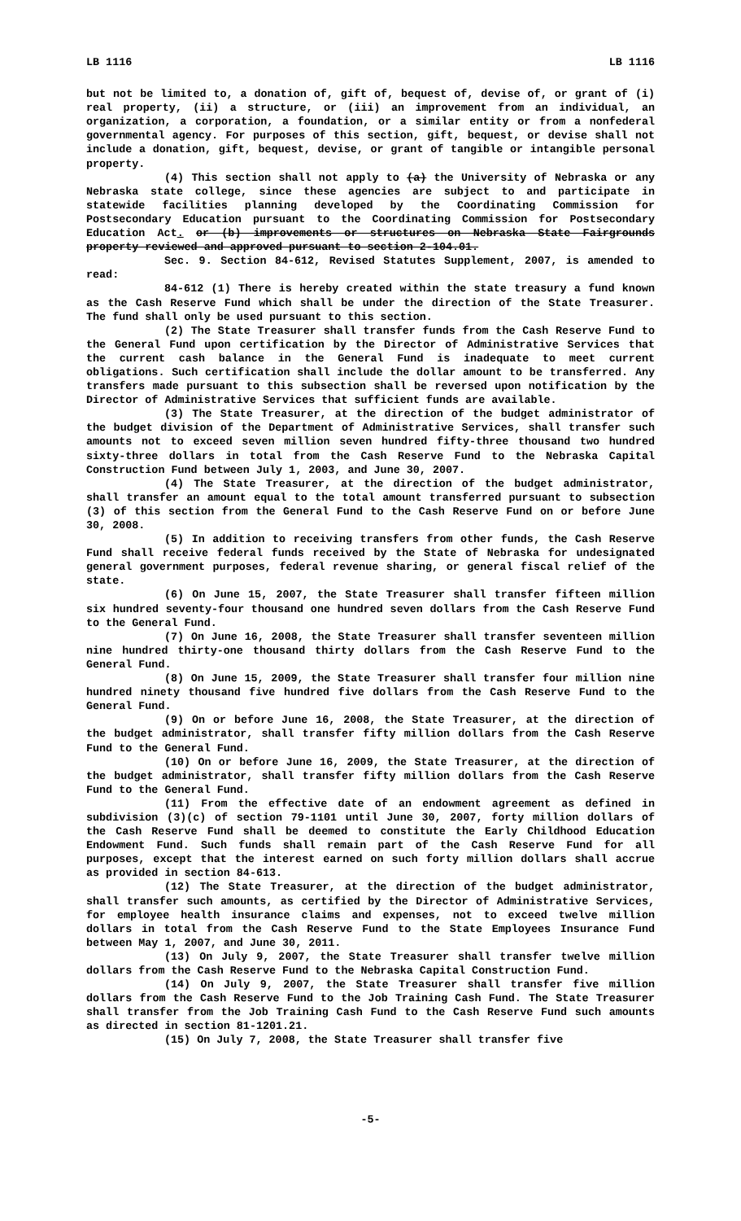LB 1116 LB 1116
but not be limited to, a donation of, gift of, bequest of, devise of, or grant of (i) real property, (ii) a structure, or (iii) an improvement from an individual, an organization, a corporation, a foundation, or a similar entity or from a nonfederal governmental agency. For purposes of this section, gift, bequest, or devise shall not include a donation, gift, bequest, devise, or grant of tangible or intangible personal property.
(4) This section shall not apply to (a) the University of Nebraska or any Nebraska state college, since these agencies are subject to and participate in statewide facilities planning developed by the Coordinating Commission for Postsecondary Education pursuant to the Coordinating Commission for Postsecondary Education Act. or (b) improvements or structures on Nebraska State Fairgrounds property reviewed and approved pursuant to section 2-104.01.
Sec. 9. Section 84-612, Revised Statutes Supplement, 2007, is amended to read:
84-612 (1) There is hereby created within the state treasury a fund known as the Cash Reserve Fund which shall be under the direction of the State Treasurer. The fund shall only be used pursuant to this section.
(2) The State Treasurer shall transfer funds from the Cash Reserve Fund to the General Fund upon certification by the Director of Administrative Services that the current cash balance in the General Fund is inadequate to meet current obligations. Such certification shall include the dollar amount to be transferred. Any transfers made pursuant to this subsection shall be reversed upon notification by the Director of Administrative Services that sufficient funds are available.
(3) The State Treasurer, at the direction of the budget administrator of the budget division of the Department of Administrative Services, shall transfer such amounts not to exceed seven million seven hundred fifty-three thousand two hundred sixty-three dollars in total from the Cash Reserve Fund to the Nebraska Capital Construction Fund between July 1, 2003, and June 30, 2007.
(4) The State Treasurer, at the direction of the budget administrator, shall transfer an amount equal to the total amount transferred pursuant to subsection (3) of this section from the General Fund to the Cash Reserve Fund on or before June 30, 2008.
(5) In addition to receiving transfers from other funds, the Cash Reserve Fund shall receive federal funds received by the State of Nebraska for undesignated general government purposes, federal revenue sharing, or general fiscal relief of the state.
(6) On June 15, 2007, the State Treasurer shall transfer fifteen million six hundred seventy-four thousand one hundred seven dollars from the Cash Reserve Fund to the General Fund.
(7) On June 16, 2008, the State Treasurer shall transfer seventeen million nine hundred thirty-one thousand thirty dollars from the Cash Reserve Fund to the General Fund.
(8) On June 15, 2009, the State Treasurer shall transfer four million nine hundred ninety thousand five hundred five dollars from the Cash Reserve Fund to the General Fund.
(9) On or before June 16, 2008, the State Treasurer, at the direction of the budget administrator, shall transfer fifty million dollars from the Cash Reserve Fund to the General Fund.
(10) On or before June 16, 2009, the State Treasurer, at the direction of the budget administrator, shall transfer fifty million dollars from the Cash Reserve Fund to the General Fund.
(11) From the effective date of an endowment agreement as defined in subdivision (3)(c) of section 79-1101 until June 30, 2007, forty million dollars of the Cash Reserve Fund shall be deemed to constitute the Early Childhood Education Endowment Fund. Such funds shall remain part of the Cash Reserve Fund for all purposes, except that the interest earned on such forty million dollars shall accrue as provided in section 84-613.
(12) The State Treasurer, at the direction of the budget administrator, shall transfer such amounts, as certified by the Director of Administrative Services, for employee health insurance claims and expenses, not to exceed twelve million dollars in total from the Cash Reserve Fund to the State Employees Insurance Fund between May 1, 2007, and June 30, 2011.
(13) On July 9, 2007, the State Treasurer shall transfer twelve million dollars from the Cash Reserve Fund to the Nebraska Capital Construction Fund.
(14) On July 9, 2007, the State Treasurer shall transfer five million dollars from the Cash Reserve Fund to the Job Training Cash Fund. The State Treasurer shall transfer from the Job Training Cash Fund to the Cash Reserve Fund such amounts as directed in section 81-1201.21.
(15) On July 7, 2008, the State Treasurer shall transfer five
-5-